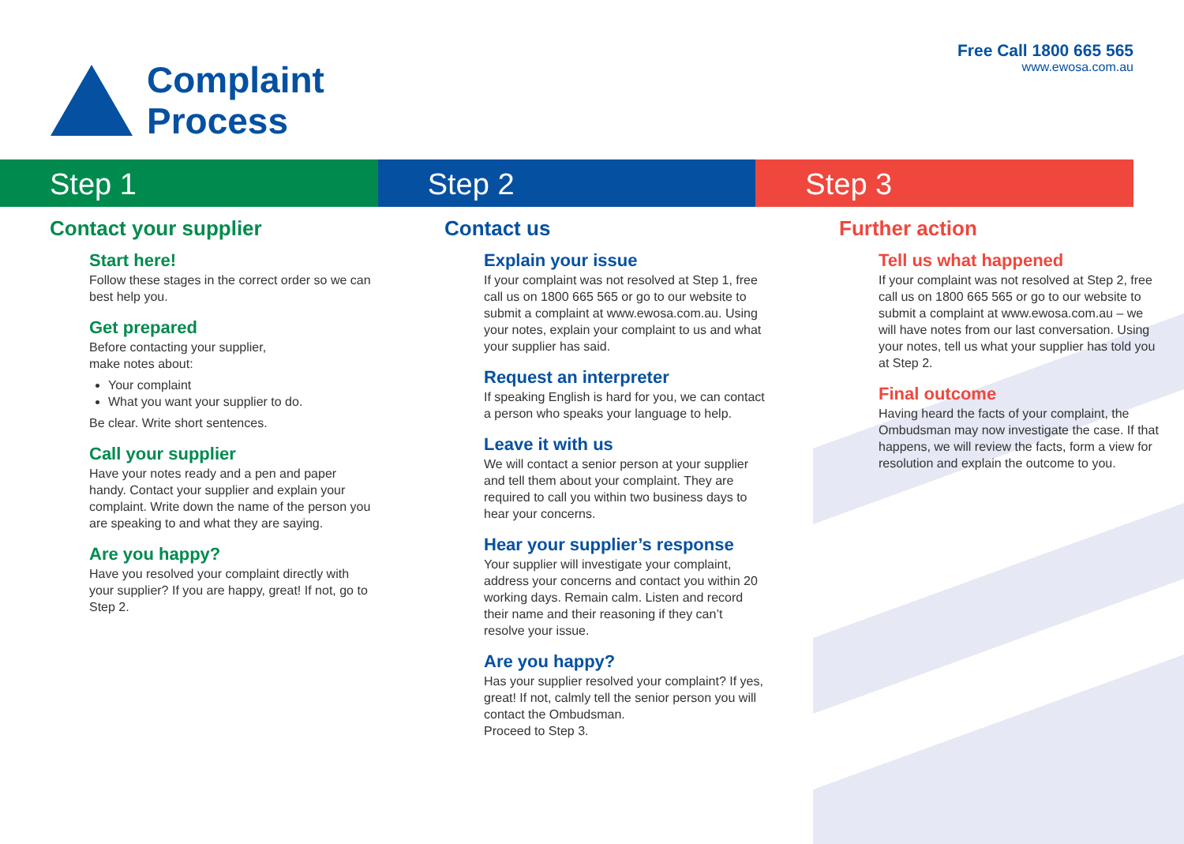Complaint
Process
Free Call 1800 665 565
www.ewosa.com.au
Step 1 Step 2 Step 3
Contact your supplier
Start here!
Follow these stages in the correct order so we can best help you.
Get prepared
Before contacting your supplier,
make notes about:
Your complaint
What you want your supplier to do.
Be clear. Write short sentences.
Call your supplier
Have your notes ready and a pen and paper handy. Contact your supplier and explain your complaint. Write down the name of the person you are speaking to and what they are saying.
Are you happy?
Have you resolved your complaint directly with your supplier? If you are happy, great! If not, go to Step 2.
Contact us
Explain your issue
If your complaint was not resolved at Step 1, free call us on 1800 665 565 or go to our website to submit a complaint at www.ewosa.com.au. Using your notes, explain your complaint to us and what your supplier has said.
Request an interpreter
If speaking English is hard for you, we can contact a person who speaks your language to help.
Leave it with us
We will contact a senior person at your supplier and tell them about your complaint. They are required to call you within two business days to hear your concerns.
Hear your supplier’s response
Your supplier will investigate your complaint, address your concerns and contact you within 20 working days. Remain calm. Listen and record their name and their reasoning if they can’t resolve your issue.
Are you happy?
Has your supplier resolved your complaint? If yes, great! If not, calmly tell the senior person you will contact the Ombudsman.
Proceed to Step 3.
Further action
Tell us what happened
If your complaint was not resolved at Step 2, free call us on 1800 665 565 or go to our website to submit a complaint at www.ewosa.com.au – we will have notes from our last conversation. Using your notes, tell us what your supplier has told you at Step 2.
Final outcome
Having heard the facts of your complaint, the Ombudsman may now investigate the case. If that happens, we will review the facts, form a view for resolution and explain the outcome to you.